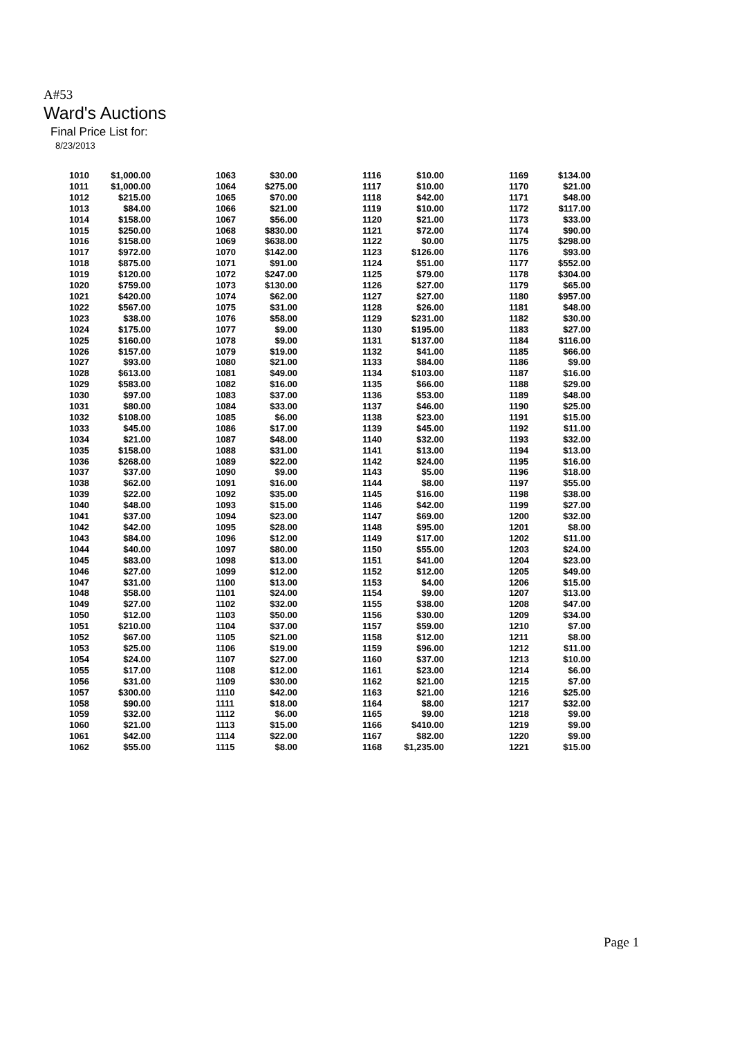A#53
Ward's Auctions
Final Price List for:
8/23/2013
| 1010 | $1,000.00 | 1063 | $30.00 | 1116 | $10.00 | 1169 | $134.00 |
| 1011 | $1,000.00 | 1064 | $275.00 | 1117 | $10.00 | 1170 | $21.00 |
| 1012 | $215.00 | 1065 | $70.00 | 1118 | $42.00 | 1171 | $48.00 |
| 1013 | $84.00 | 1066 | $21.00 | 1119 | $10.00 | 1172 | $117.00 |
| 1014 | $158.00 | 1067 | $56.00 | 1120 | $21.00 | 1173 | $33.00 |
| 1015 | $250.00 | 1068 | $830.00 | 1121 | $72.00 | 1174 | $90.00 |
| 1016 | $158.00 | 1069 | $638.00 | 1122 | $0.00 | 1175 | $298.00 |
| 1017 | $972.00 | 1070 | $142.00 | 1123 | $126.00 | 1176 | $93.00 |
| 1018 | $875.00 | 1071 | $91.00 | 1124 | $51.00 | 1177 | $552.00 |
| 1019 | $120.00 | 1072 | $247.00 | 1125 | $79.00 | 1178 | $304.00 |
| 1020 | $759.00 | 1073 | $130.00 | 1126 | $27.00 | 1179 | $65.00 |
| 1021 | $420.00 | 1074 | $62.00 | 1127 | $27.00 | 1180 | $957.00 |
| 1022 | $567.00 | 1075 | $31.00 | 1128 | $26.00 | 1181 | $48.00 |
| 1023 | $38.00 | 1076 | $58.00 | 1129 | $231.00 | 1182 | $30.00 |
| 1024 | $175.00 | 1077 | $9.00 | 1130 | $195.00 | 1183 | $27.00 |
| 1025 | $160.00 | 1078 | $9.00 | 1131 | $137.00 | 1184 | $116.00 |
| 1026 | $157.00 | 1079 | $19.00 | 1132 | $41.00 | 1185 | $66.00 |
| 1027 | $93.00 | 1080 | $21.00 | 1133 | $84.00 | 1186 | $9.00 |
| 1028 | $613.00 | 1081 | $49.00 | 1134 | $103.00 | 1187 | $16.00 |
| 1029 | $583.00 | 1082 | $16.00 | 1135 | $66.00 | 1188 | $29.00 |
| 1030 | $97.00 | 1083 | $37.00 | 1136 | $53.00 | 1189 | $48.00 |
| 1031 | $80.00 | 1084 | $33.00 | 1137 | $46.00 | 1190 | $25.00 |
| 1032 | $108.00 | 1085 | $6.00 | 1138 | $23.00 | 1191 | $15.00 |
| 1033 | $45.00 | 1086 | $17.00 | 1139 | $45.00 | 1192 | $11.00 |
| 1034 | $21.00 | 1087 | $48.00 | 1140 | $32.00 | 1193 | $32.00 |
| 1035 | $158.00 | 1088 | $31.00 | 1141 | $13.00 | 1194 | $13.00 |
| 1036 | $268.00 | 1089 | $22.00 | 1142 | $24.00 | 1195 | $16.00 |
| 1037 | $37.00 | 1090 | $9.00 | 1143 | $5.00 | 1196 | $18.00 |
| 1038 | $62.00 | 1091 | $16.00 | 1144 | $8.00 | 1197 | $55.00 |
| 1039 | $22.00 | 1092 | $35.00 | 1145 | $16.00 | 1198 | $38.00 |
| 1040 | $48.00 | 1093 | $15.00 | 1146 | $42.00 | 1199 | $27.00 |
| 1041 | $37.00 | 1094 | $23.00 | 1147 | $69.00 | 1200 | $32.00 |
| 1042 | $42.00 | 1095 | $28.00 | 1148 | $95.00 | 1201 | $8.00 |
| 1043 | $84.00 | 1096 | $12.00 | 1149 | $17.00 | 1202 | $11.00 |
| 1044 | $40.00 | 1097 | $80.00 | 1150 | $55.00 | 1203 | $24.00 |
| 1045 | $83.00 | 1098 | $13.00 | 1151 | $41.00 | 1204 | $23.00 |
| 1046 | $27.00 | 1099 | $12.00 | 1152 | $12.00 | 1205 | $49.00 |
| 1047 | $31.00 | 1100 | $13.00 | 1153 | $4.00 | 1206 | $15.00 |
| 1048 | $58.00 | 1101 | $24.00 | 1154 | $9.00 | 1207 | $13.00 |
| 1049 | $27.00 | 1102 | $32.00 | 1155 | $38.00 | 1208 | $47.00 |
| 1050 | $12.00 | 1103 | $50.00 | 1156 | $30.00 | 1209 | $34.00 |
| 1051 | $210.00 | 1104 | $37.00 | 1157 | $59.00 | 1210 | $7.00 |
| 1052 | $67.00 | 1105 | $21.00 | 1158 | $12.00 | 1211 | $8.00 |
| 1053 | $25.00 | 1106 | $19.00 | 1159 | $96.00 | 1212 | $11.00 |
| 1054 | $24.00 | 1107 | $27.00 | 1160 | $37.00 | 1213 | $10.00 |
| 1055 | $17.00 | 1108 | $12.00 | 1161 | $23.00 | 1214 | $6.00 |
| 1056 | $31.00 | 1109 | $30.00 | 1162 | $21.00 | 1215 | $7.00 |
| 1057 | $300.00 | 1110 | $42.00 | 1163 | $21.00 | 1216 | $25.00 |
| 1058 | $90.00 | 1111 | $18.00 | 1164 | $8.00 | 1217 | $32.00 |
| 1059 | $32.00 | 1112 | $6.00 | 1165 | $9.00 | 1218 | $9.00 |
| 1060 | $21.00 | 1113 | $15.00 | 1166 | $410.00 | 1219 | $9.00 |
| 1061 | $42.00 | 1114 | $22.00 | 1167 | $82.00 | 1220 | $9.00 |
| 1062 | $55.00 | 1115 | $8.00 | 1168 | $1,235.00 | 1221 | $15.00 |
Page 1